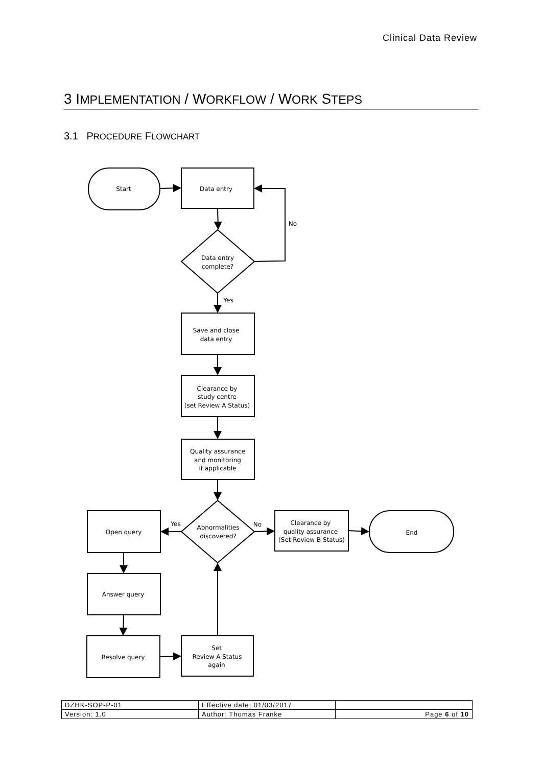Clinical Data Review
3 IMPLEMENTATION / WORKFLOW / WORK STEPS
3.1 PROCEDURE FLOWCHART
Start
Data entry
No
Data entry
complete?
Yes
Save and close
data entry
Clearance by
study centre
(set Review A Status)
Quality assurance
and monitoring
if applicable
Yes
No
Abnormalities
discovered?
Open query
Clearance by
quality assurance
(Set Review B Status)
End
Answer query
Resolve query
Set
Review A Status
again
| DZHK-SOP-P-01 | Effective date: 01/03/2017 | |
| Version: 1.0 | Author: Thomas Franke | Page 6 of 10 |